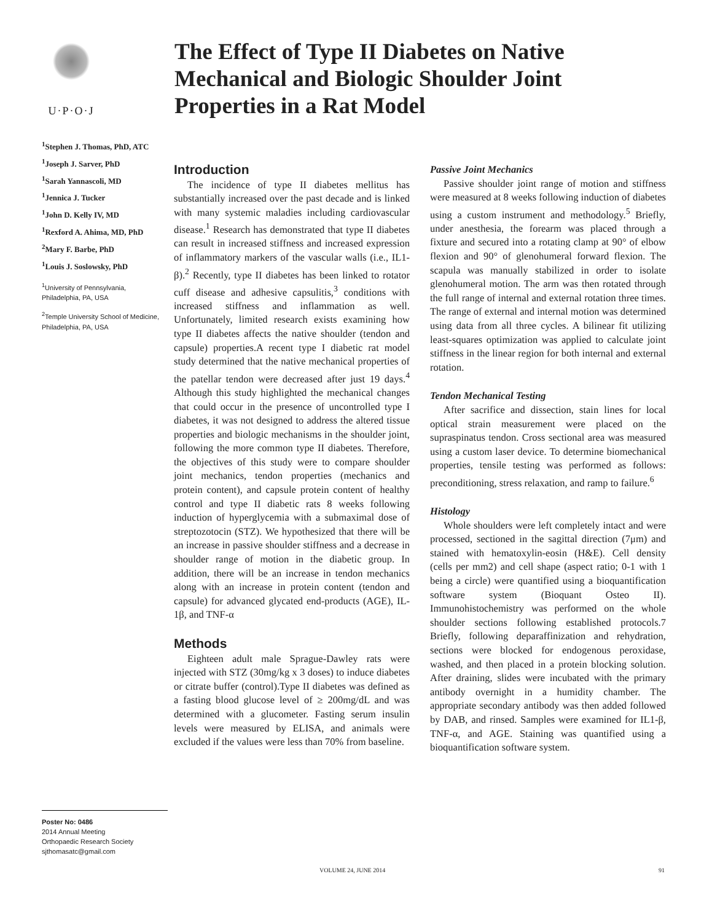U·P·O·J
The Effect of Type II Diabetes on Native Mechanical and Biologic Shoulder Joint Properties in a Rat Model
<sup>1</sup> Stephen J. Thomas, PhD, ATC
<sup>1</sup> Joseph J. Sarver, PhD
<sup>1</sup> Sarah Yannascoli, MD
<sup>1</sup> Jennica J. Tucker
<sup>1</sup> John D. Kelly IV, MD
<sup>1</sup> Rexford A. Ahima, MD, PhD
<sup>2</sup> Mary F. Barbe, PhD
<sup>1</sup> Louis J. Soslowsky, PhD
<sup>1</sup> University of Pennsylvania,
Philadelphia, PA, USA
<sup>2</sup> Temple University School of Medicine,
Philadelphia, PA, USA
Poster No: 0486
2014 Annual Meeting
Orthopaedic Research Society
sjthomasatc@gmail.com
Introduction
The incidence of type II diabetes mellitus has substantially increased over the past decade and is linked with many systemic maladies including cardiovascular disease.<sup>1</sup> Research has demonstrated that type II diabetes can result in increased stiffness and increased expression of inflammatory markers of the vascular walls (i.e., IL1-β).<sup>2</sup> Recently, type II diabetes has been linked to rotator cuff disease and adhesive capsulitis,<sup>3</sup> conditions with increased stiffness and inflammation as well. Unfortunately, limited research exists examining how type II diabetes affects the native shoulder (tendon and capsule) properties.A recent type I diabetic rat model study determined that the native mechanical properties of the patellar tendon were decreased after just 19 days.<sup>4</sup> Although this study highlighted the mechanical changes that could occur in the presence of uncontrolled type I diabetes, it was not designed to address the altered tissue properties and biologic mechanisms in the shoulder joint, following the more common type II diabetes. Therefore, the objectives of this study were to compare shoulder joint mechanics, tendon properties (mechanics and protein content), and capsule protein content of healthy control and type II diabetic rats 8 weeks following induction of hyperglycemia with a submaximal dose of streptozotocin (STZ). We hypothesized that there will be an increase in passive shoulder stiffness and a decrease in shoulder range of motion in the diabetic group. In addition, there will be an increase in tendon mechanics along with an increase in protein content (tendon and capsule) for advanced glycated end-products (AGE), IL-1β, and TNF-α
Methods
Eighteen adult male Sprague-Dawley rats were injected with STZ (30mg/kg x 3 doses) to induce diabetes or citrate buffer (control).Type II diabetes was defined as a fasting blood glucose level of ≥ 200mg/dL and was determined with a glucometer. Fasting serum insulin levels were measured by ELISA, and animals were excluded if the values were less than 70% from baseline.
Passive Joint Mechanics
Passive shoulder joint range of motion and stiffness were measured at 8 weeks following induction of diabetes using a custom instrument and methodology.<sup>5</sup> Briefly, under anesthesia, the forearm was placed through a fixture and secured into a rotating clamp at 90° of elbow flexion and 90° of glenohumeral forward flexion. The scapula was manually stabilized in order to isolate glenohumeral motion. The arm was then rotated through the full range of internal and external rotation three times. The range of external and internal motion was determined using data from all three cycles. A bilinear fit utilizing least-squares optimization was applied to calculate joint stiffness in the linear region for both internal and external rotation.
Tendon Mechanical Testing
After sacrifice and dissection, stain lines for local optical strain measurement were placed on the supraspinatus tendon. Cross sectional area was measured using a custom laser device. To determine biomechanical properties, tensile testing was performed as follows: preconditioning, stress relaxation, and ramp to failure.<sup>6</sup>
Histology
Whole shoulders were left completely intact and were processed, sectioned in the sagittal direction (7μm) and stained with hematoxylin-eosin (H&E). Cell density (cells per mm2) and cell shape (aspect ratio; 0-1 with 1 being a circle) were quantified using a bioquantification software system (Bioquant Osteo II). Immunohistochemistry was performed on the whole shoulder sections following established protocols.7 Briefly, following deparaffinization and rehydration, sections were blocked for endogenous peroxidase, washed, and then placed in a protein blocking solution. After draining, slides were incubated with the primary antibody overnight in a humidity chamber. The appropriate secondary antibody was then added followed by DAB, and rinsed. Samples were examined for IL1-β, TNF-α, and AGE. Staining was quantified using a bioquantification software system.
VOLUME 24, JUNE 2014 91